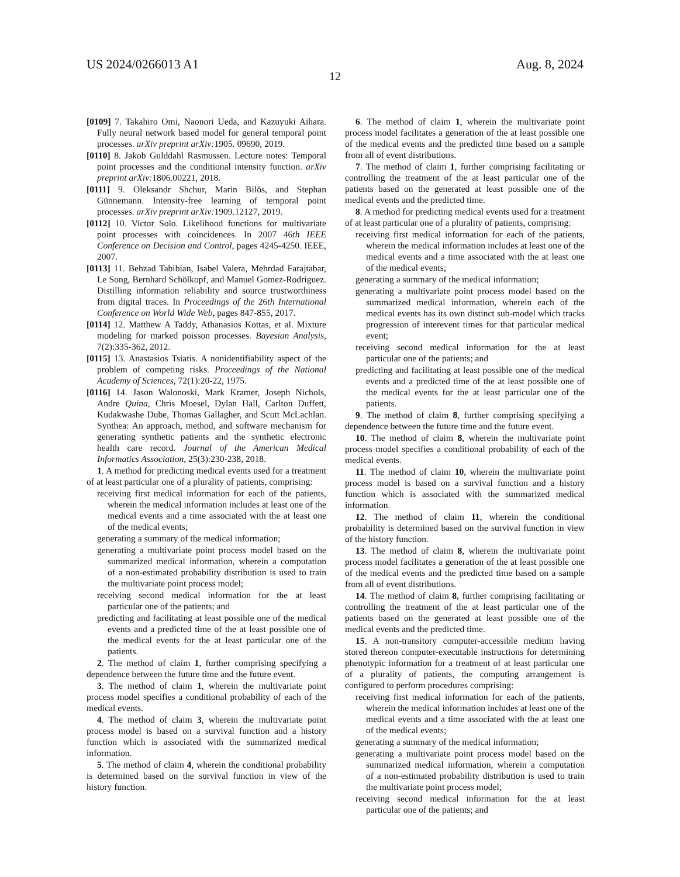US 2024/0266013 A1 Aug. 8, 2024
12
[0109] 7. Takahiro Omi, Naonori Ueda, and Kazuyuki Aihara. Fully neural network based model for general temporal point processes. arXiv preprint arXiv: 1905. 09690, 2019.
[0110] 8. Jakob Gulddahl Rasmussen. Lecture notes: Temporal point processes and the conditional intensity function. arXiv preprint arXiv: 1806.00221, 2018.
[0111] 9. Oleksandr Shchur, Marin Bilŏs, and Stephan Günnemann. Intensity-free learning of temporal point processes. arXiv preprint arXiv: 1909.12127, 2019.
[0112] 10. Victor Solo. Likelihood functions for multivariate point processes with coincidences. In 2007 46th IEEE Conference on Decision and Control, pages 4245-4250. IEEE, 2007.
[0113] 11. Behzad Tabibian, Isabel Valera, Mehrdad Farajtabar, Le Song, Bernhard Schölkopf, and Manuel Gomez-Rodriguez. Distilling information reliability and source trustworthiness from digital traces. In Proceedings of the 26th International Conference on World Wide Web, pages 847-855, 2017.
[0114] 12. Matthew A Taddy, Athanasios Kottas, et al. Mixture modeling for marked poisson processes. Bayesian Analysis, 7(2):335-362, 2012.
[0115] 13. Anastasios Tsiatis. A nonidentifiability aspect of the problem of competing risks. Proceedings of the National Academy of Sciences, 72(1):20-22, 1975.
[0116] 14. Jason Walonoski, Mark Kramer, Joseph Nichols, Andre Quina, Chris Moesel, Dylan Hall, Carlton Duffett, Kudakwashe Dube, Thomas Gallagher, and Scott McLachlan. Synthea: An approach, method, and software mechanism for generating synthetic patients and the synthetic electronic health care record. Journal of the American Medical Informatics Association, 25(3):230-238, 2018.
1. A method for predicting medical events used for a treatment of at least particular one of a plurality of patients, comprising:
receiving first medical information for each of the patients, wherein the medical information includes at least one of the medical events and a time associated with the at least one of the medical events;
generating a summary of the medical information;
generating a multivariate point process model based on the summarized medical information, wherein a computation of a non-estimated probability distribution is used to train the multivariate point process model;
receiving second medical information for the at least particular one of the patients; and
predicting and facilitating at least possible one of the medical events and a predicted time of the at least possible one of the medical events for the at least particular one of the patients.
2. The method of claim 1, further comprising specifying a dependence between the future time and the future event.
3. The method of claim 1, wherein the multivariate point process model specifies a conditional probability of each of the medical events.
4. The method of claim 3, wherein the multivariate point process model is based on a survival function and a history function which is associated with the summarized medical information.
5. The method of claim 4, wherein the conditional probability is determined based on the survival function in view of the history function.
6. The method of claim 1, wherein the multivariate point process model facilitates a generation of the at least possible one of the medical events and the predicted time based on a sample from all of event distributions.
7. The method of claim 1, further comprising facilitating or controlling the treatment of the at least particular one of the patients based on the generated at least possible one of the medical events and the predicted time.
8. A method for predicting medical events used for a treatment of at least particular one of a plurality of patients, comprising:
receiving first medical information for each of the patients, wherein the medical information includes at least one of the medical events and a time associated with the at least one of the medical events;
generating a summary of the medical information;
generating a multivariate point process model based on the summarized medical information, wherein each of the medical events has its own distinct sub-model which tracks progression of interevent times for that particular medical event;
receiving second medical information for the at least particular one of the patients; and
predicting and facilitating at least possible one of the medical events and a predicted time of the at least possible one of the medical events for the at least particular one of the patients.
9. The method of claim 8, further comprising specifying a dependence between the future time and the future event.
10. The method of claim 8, wherein the multivariate point process model specifies a conditional probability of each of the medical events.
11. The method of claim 10, wherein the multivariate point process model is based on a survival function and a history function which is associated with the summarized medical information.
12. The method of claim 11, wherein the conditional probability is determined based on the survival function in view of the history function.
13. The method of claim 8, wherein the multivariate point process model facilitates a generation of the at least possible one of the medical events and the predicted time based on a sample from all of event distributions.
14. The method of claim 8, further comprising facilitating or controlling the treatment of the at least particular one of the patients based on the generated at least possible one of the medical events and the predicted time.
15. A non-transitory computer-accessible medium having stored thereon computer-executable instructions for determining phenotypic information for a treatment of at least particular one of a plurality of patients, the computing arrangement is configured to perform procedures comprising:
receiving first medical information for each of the patients, wherein the medical information includes at least one of the medical events and a time associated with the at least one of the medical events;
generating a summary of the medical information;
generating a multivariate point process model based on the summarized medical information, wherein a computation of a non-estimated probability distribution is used to train the multivariate point process model;
receiving second medical information for the at least particular one of the patients; and